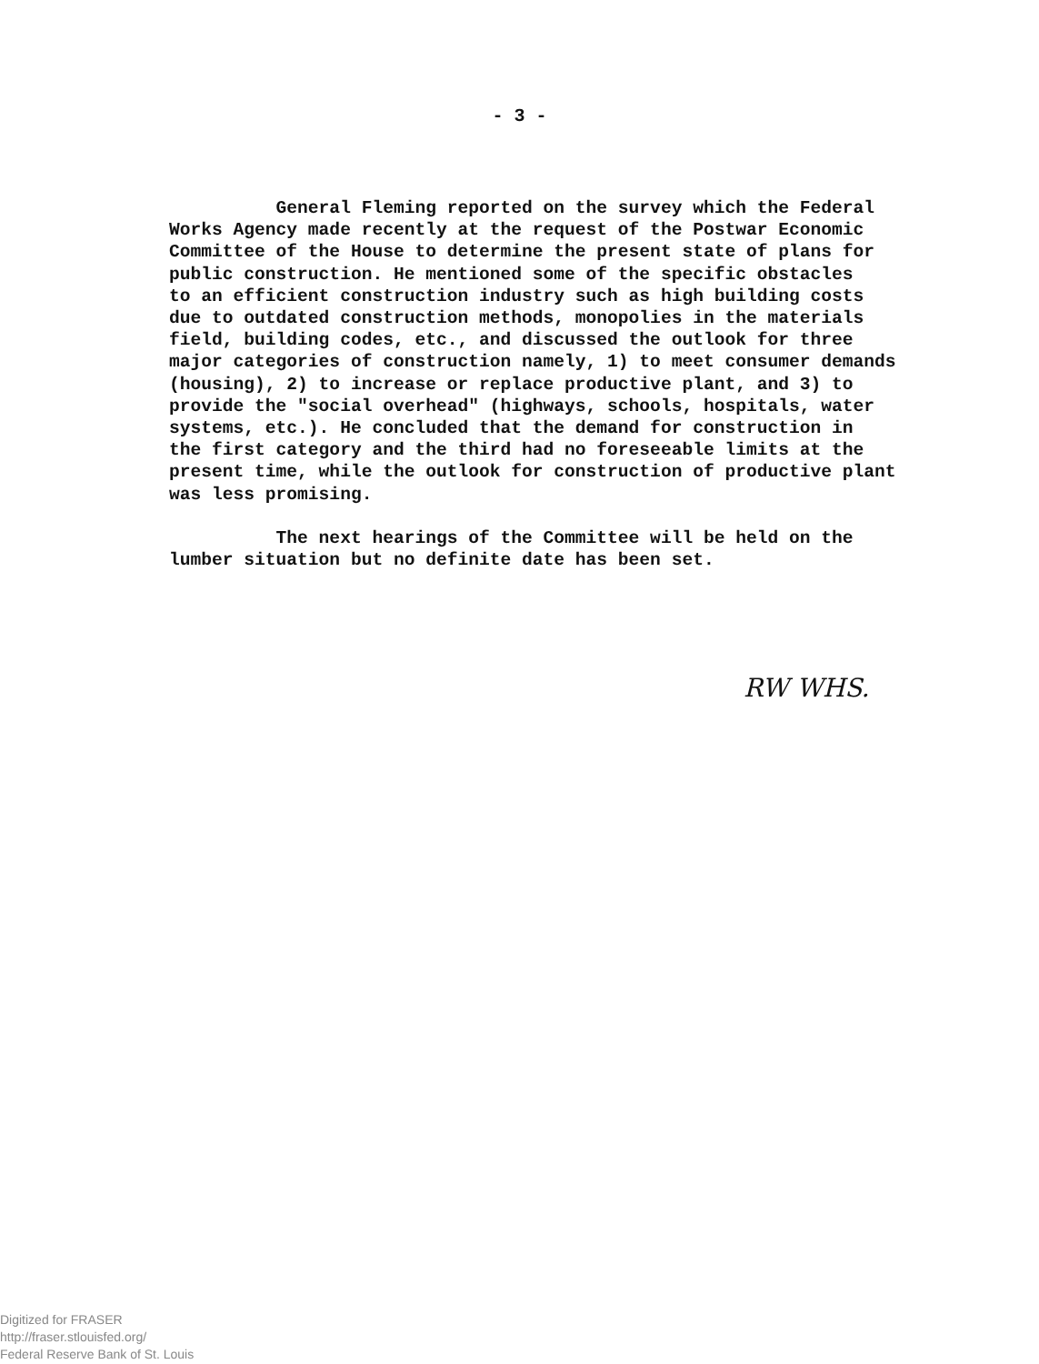- 3 -
General Fleming reported on the survey which the Federal Works Agency made recently at the request of the Postwar Economic Committee of the House to determine the present state of plans for public construction. He mentioned some of the specific obstacles to an efficient construction industry such as high building costs due to outdated construction methods, monopolies in the materials field, building codes, etc., and discussed the outlook for three major categories of construction namely, 1) to meet consumer demands (housing), 2) to increase or replace productive plant, and 3) to provide the "social overhead" (highways, schools, hospitals, water systems, etc.). He concluded that the demand for construction in the first category and the third had no foreseeable limits at the present time, while the outlook for construction of productive plant was less promising. The next hearings of the Committee will be held on the lumber situation but no definite date has been set.
RW WHS.
Digitized for FRASER
http://fraser.stlouisfed.org/
Federal Reserve Bank of St. Louis